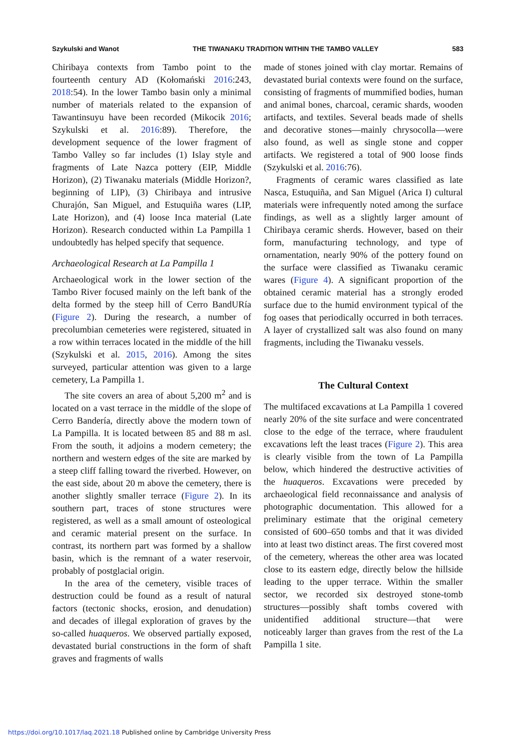Szykulski and Wanot THE TIWANAKU TRADITION WITHIN THE TAMBO VALLEY 583
Chiribaya contexts from Tambo point to the fourteenth century AD (Kołomański 2016:243, 2018:54). In the lower Tambo basin only a minimal number of materials related to the expansion of Tawantinsuyu have been recorded (Mikocik 2016; Szykulski et al. 2016:89). Therefore, the development sequence of the lower fragment of Tambo Valley so far includes (1) Islay style and fragments of Late Nazca pottery (EIP, Middle Horizon), (2) Tiwanaku materials (Middle Horizon?, beginning of LIP), (3) Chiribaya and intrusive Churajón, San Miguel, and Estuquiña wares (LIP, Late Horizon), and (4) loose Inca material (Late Horizon). Research conducted within La Pampilla 1 undoubtedly has helped specify that sequence.
Archaeological Research at La Pampilla 1
Archaeological work in the lower section of the Tambo River focused mainly on the left bank of the delta formed by the steep hill of Cerro BandURía (Figure 2). During the research, a number of precolumbian cemeteries were registered, situated in a row within terraces located in the middle of the hill (Szykulski et al. 2015, 2016). Among the sites surveyed, particular attention was given to a large cemetery, La Pampilla 1.
The site covers an area of about 5,200 m<sup>2</sup> and is located on a vast terrace in the middle of the slope of Cerro Bandería, directly above the modern town of La Pampilla. It is located between 85 and 88 m asl. From the south, it adjoins a modern cemetery; the northern and western edges of the site are marked by a steep cliff falling toward the riverbed. However, on the east side, about 20 m above the cemetery, there is another slightly smaller terrace (Figure 2). In its southern part, traces of stone structures were registered, as well as a small amount of osteological and ceramic material present on the surface. In contrast, its northern part was formed by a shallow basin, which is the remnant of a water reservoir, probably of postglacial origin.
In the area of the cemetery, visible traces of destruction could be found as a result of natural factors (tectonic shocks, erosion, and denudation) and decades of illegal exploration of graves by the so-called huaqueros. We observed partially exposed, devastated burial constructions in the form of shaft graves and fragments of walls
made of stones joined with clay mortar. Remains of devastated burial contexts were found on the surface, consisting of fragments of mummified bodies, human and animal bones, charcoal, ceramic shards, wooden artifacts, and textiles. Several beads made of shells and decorative stones—mainly chrysocolla—were also found, as well as single stone and copper artifacts. We registered a total of 900 loose finds (Szykulski et al. 2016:76).
Fragments of ceramic wares classified as late Nasca, Estuquiña, and San Miguel (Arica I) cultural materials were infrequently noted among the surface findings, as well as a slightly larger amount of Chiribaya ceramic sherds. However, based on their form, manufacturing technology, and type of ornamentation, nearly 90% of the pottery found on the surface were classified as Tiwanaku ceramic wares (Figure 4). A significant proportion of the obtained ceramic material has a strongly eroded surface due to the humid environment typical of the fog oases that periodically occurred in both terraces. A layer of crystallized salt was also found on many fragments, including the Tiwanaku vessels.
The Cultural Context
The multifaced excavations at La Pampilla 1 covered nearly 20% of the site surface and were concentrated close to the edge of the terrace, where fraudulent excavations left the least traces (Figure 2). This area is clearly visible from the town of La Pampilla below, which hindered the destructive activities of the huaqueros. Excavations were preceded by archaeological field reconnaissance and analysis of photographic documentation. This allowed for a preliminary estimate that the original cemetery consisted of 600–650 tombs and that it was divided into at least two distinct areas. The first covered most of the cemetery, whereas the other area was located close to its eastern edge, directly below the hillside leading to the upper terrace. Within the smaller sector, we recorded six destroyed stone-tomb structures—possibly shaft tombs covered with unidentified additional structure—that were noticeably larger than graves from the rest of the La Pampilla 1 site.
https://doi.org/10.1017/laq.2021.18 Published online by Cambridge University Press